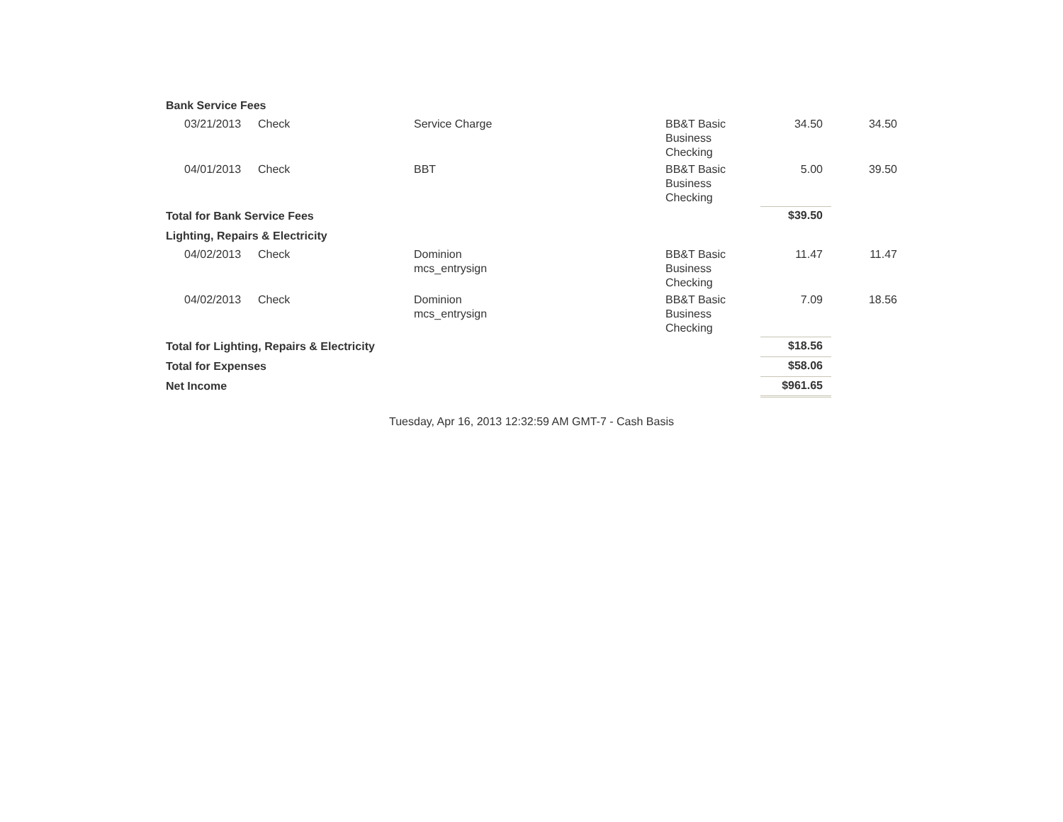| Bank Service Fees | | | | | |
| 03/21/2013 | Check | Service Charge | BB&T Basic Business Checking | 34.50 | 34.50 |
| 04/01/2013 | Check | BBT | BB&T Basic Business Checking | 5.00 | 39.50 |
| Total for Bank Service Fees | | | | $39.50 | |
| Lighting, Repairs & Electricity | | | | | |
| 04/02/2013 | Check | Dominion mcs_entrysign | BB&T Basic Business Checking | 11.47 | 11.47 |
| 04/02/2013 | Check | Dominion mcs_entrysign | BB&T Basic Business Checking | 7.09 | 18.56 |
| Total for Lighting, Repairs & Electricity | | | | $18.56 | |
| Total for Expenses | | | | $58.06 | |
| Net Income | | | | $961.65 | |
Tuesday, Apr 16, 2013 12:32:59 AM GMT-7 - Cash Basis